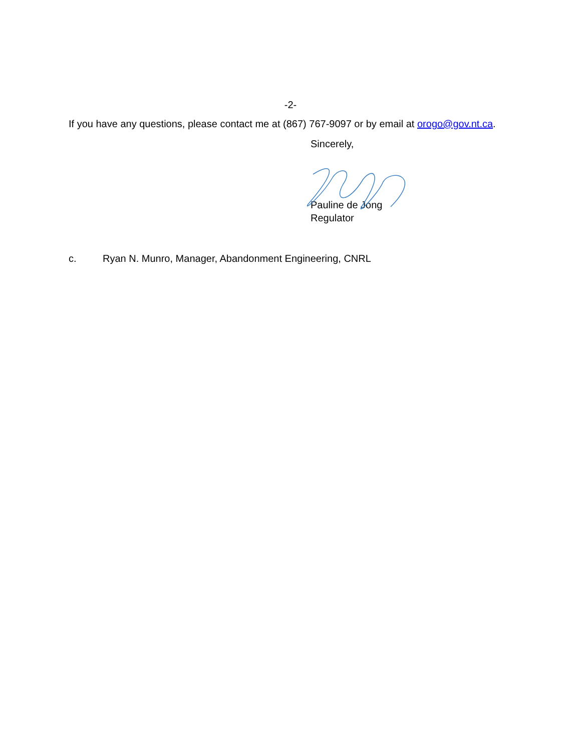-2-
If you have any questions, please contact me at (867) 767-9097 or by email at orogo@gov.nt.ca.
Sincerely,
Pauline de Jong
Regulator
c. Ryan N. Munro, Manager, Abandonment Engineering, CNRL